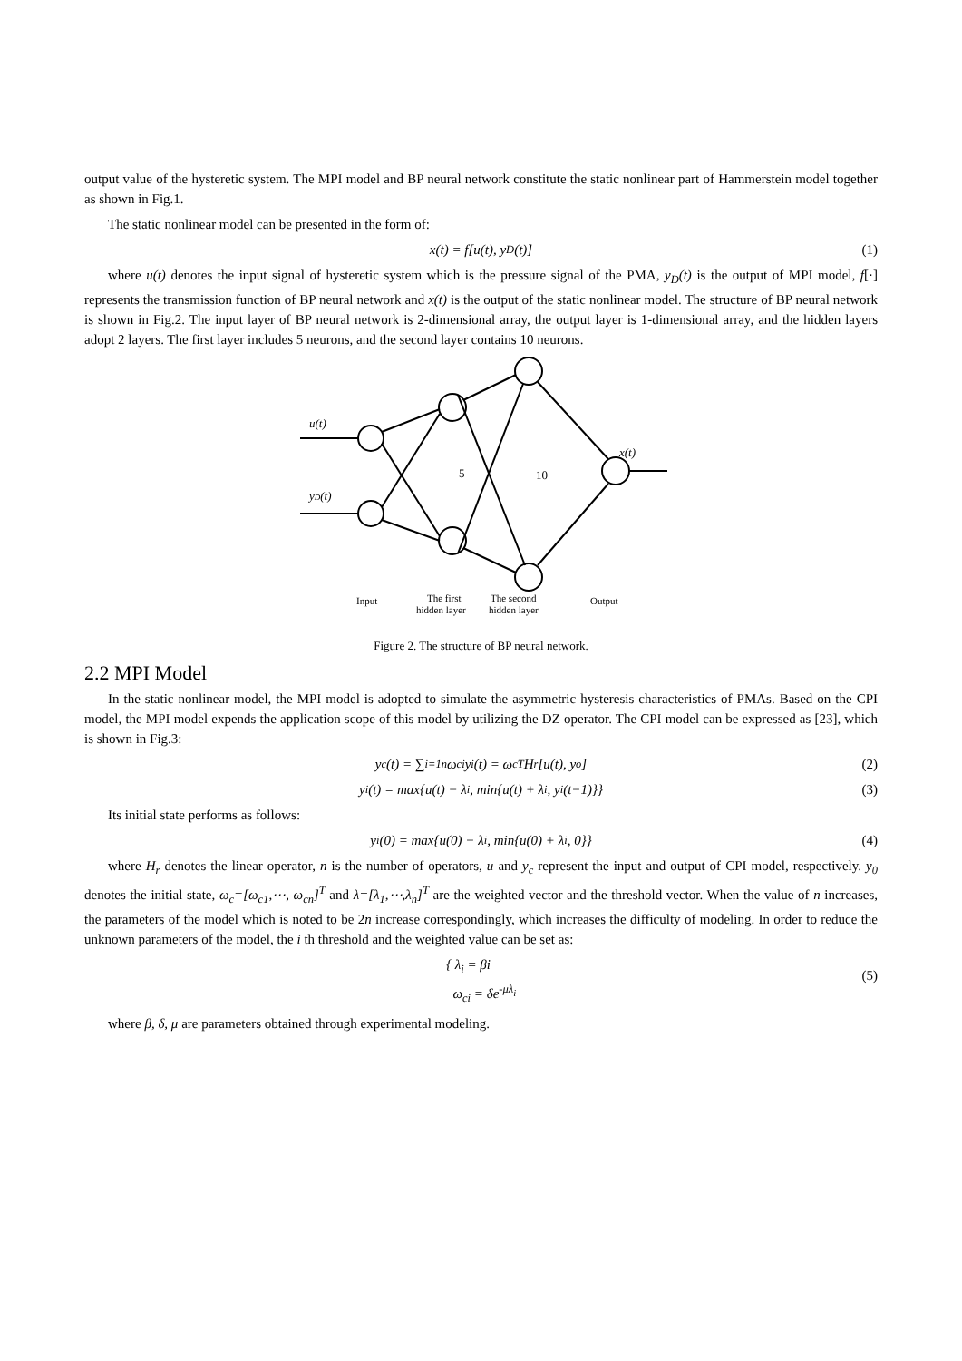output value of the hysteretic system. The MPI model and BP neural network constitute the static nonlinear part of Hammerstein model together as shown in Fig.1.
The static nonlinear model can be presented in the form of:
x(t) = f[u(t), y<sub>D</sub>(t)] (1)
where u(t) denotes the input signal of hysteretic system which is the pressure signal of the PMA, y<sub>D</sub>(t) is the output of MPI model, f[·] represents the transmission function of BP neural network and x(t) is the output of the static nonlinear model. The structure of BP neural network is shown in Fig.2. The input layer of BP neural network is 2-dimensional array, the output layer is 1-dimensional array, and the hidden layers adopt 2 layers. The first layer includes 5 neurons, and the second layer contains 10 neurons.
u(t)
yD(t)
x(t)
5
10
Input
The first
hidden layer
The second
hidden layer
Output
Figure 2. The structure of BP neural network.
2.2 MPI Model
In the static nonlinear model, the MPI model is adopted to simulate the asymmetric hysteresis characteristics of PMAs. Based on the CPI model, the MPI model expends the application scope of this model by utilizing the DZ operator. The CPI model can be expressed as [23], which is shown in Fig.3:
y<sub>c</sub>(t) = ∑<sub>i=1</sub><sup>n</sup> ω<sub>ci</sub>y<sub>i</sub>(t) = ω<sub>c</sub><sup>T</sup>H<sub>r</sub>[u(t), y<sub>o</sub>] (2)
y<sub>i</sub>(t) = max{u(t) − λ<sub>i</sub>, min{u(t) + λ<sub>i</sub>, y<sub>i</sub>(t−1)}} (3)
Its initial state performs as follows:
y<sub>i</sub>(0) = max{u(0) − λ<sub>i</sub>, min{u(0) + λ<sub>i</sub>, 0}} (4)
where H<sub>r</sub> denotes the linear operator, n is the number of operators, u and y<sub>c</sub> represent the input and output of CPI model, respectively. y<sub>0</sub> denotes the initial state, ω<sub>c</sub>=[ω<sub>c1</sub>,⋯, ω<sub>cn</sub>]<sup>T</sup> and λ=[λ<sub>1</sub>,⋯,λ<sub>n</sub>]<sup>T</sup> are the weighted vector and the threshold vector. When the value of n increases, the parameters of the model which is noted to be 2n increase correspondingly, which increases the difficulty of modeling. In order to reduce the unknown parameters of the model, the i th threshold and the weighted value can be set as:
{ λ<sub>i</sub> = βi
ω<sub>ci</sub> = δe<sup>-μλ<sub>i</sub></sup>
(5)
where β, δ, μ are parameters obtained through experimental modeling.